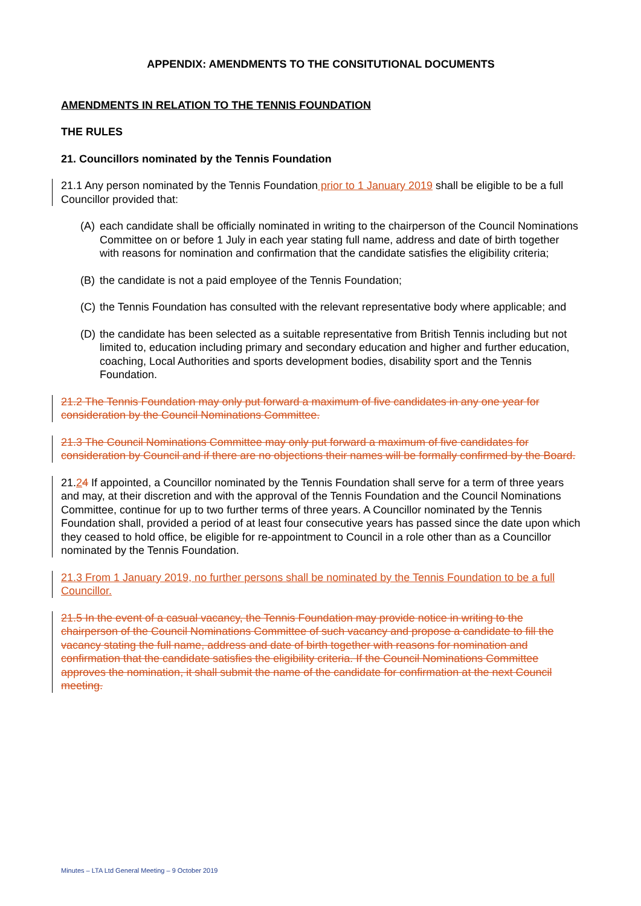APPENDIX: AMENDMENTS TO THE CONSITUTIONAL DOCUMENTS
AMENDMENTS IN RELATION TO THE TENNIS FOUNDATION
THE RULES
21. Councillors nominated by the Tennis Foundation
21.1 Any person nominated by the Tennis Foundation prior to 1 January 2019 shall be eligible to be a full Councillor provided that:
(A) each candidate shall be officially nominated in writing to the chairperson of the Council Nominations Committee on or before 1 July in each year stating full name, address and date of birth together with reasons for nomination and confirmation that the candidate satisfies the eligibility criteria;
(B) the candidate is not a paid employee of the Tennis Foundation;
(C) the Tennis Foundation has consulted with the relevant representative body where applicable; and
(D) the candidate has been selected as a suitable representative from British Tennis including but not limited to, education including primary and secondary education and higher and further education, coaching, Local Authorities and sports development bodies, disability sport and the Tennis Foundation.
21.2 The Tennis Foundation may only put forward a maximum of five candidates in any one year for consideration by the Council Nominations Committee.
21.3 The Council Nominations Committee may only put forward a maximum of five candidates for consideration by Council and if there are no objections their names will be formally confirmed by the Board.
21.24 If appointed, a Councillor nominated by the Tennis Foundation shall serve for a term of three years and may, at their discretion and with the approval of the Tennis Foundation and the Council Nominations Committee, continue for up to two further terms of three years. A Councillor nominated by the Tennis Foundation shall, provided a period of at least four consecutive years has passed since the date upon which they ceased to hold office, be eligible for re-appointment to Council in a role other than as a Councillor nominated by the Tennis Foundation.
21.3 From 1 January 2019, no further persons shall be nominated by the Tennis Foundation to be a full Councillor.
21.5 In the event of a casual vacancy, the Tennis Foundation may provide notice in writing to the chairperson of the Council Nominations Committee of such vacancy and propose a candidate to fill the vacancy stating the full name, address and date of birth together with reasons for nomination and confirmation that the candidate satisfies the eligibility criteria. If the Council Nominations Committee approves the nomination, it shall submit the name of the candidate for confirmation at the next Council meeting.
Minutes – LTA Ltd General Meeting – 9 October 2019